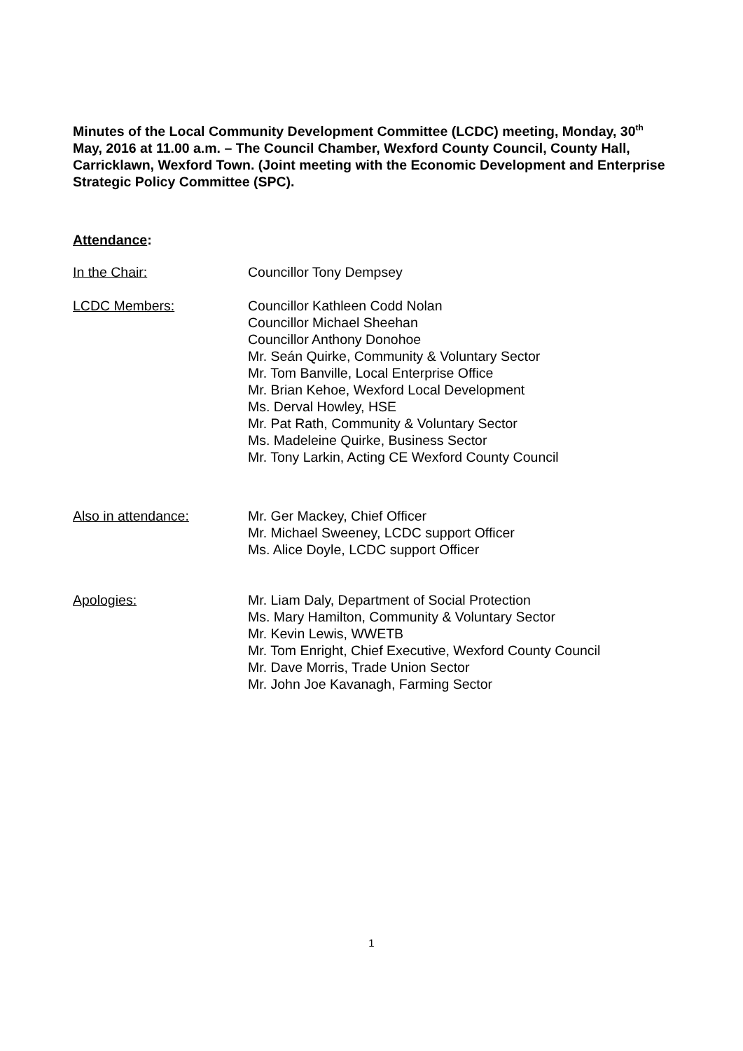Minutes of the Local Community Development Committee (LCDC) meeting, Monday, 30<sup>th</sup> May, 2016 at 11.00 a.m. – The Council Chamber, Wexford County Council, County Hall, Carricklawn, Wexford Town. (Joint meeting with the Economic Development and Enterprise Strategic Policy Committee (SPC).
Attendance:
In the Chair: Councillor Tony Dempsey
LCDC Members: Councillor Kathleen Codd Nolan
Councillor Michael Sheehan
Councillor Anthony Donohoe
Mr. Seán Quirke, Community & Voluntary Sector
Mr. Tom Banville, Local Enterprise Office
Mr. Brian Kehoe, Wexford Local Development
Ms. Derval Howley, HSE
Mr. Pat Rath, Community & Voluntary Sector
Ms. Madeleine Quirke, Business Sector
Mr. Tony Larkin, Acting CE Wexford County Council
Also in attendance: Mr. Ger Mackey, Chief Officer
Mr. Michael Sweeney, LCDC support Officer
Ms. Alice Doyle, LCDC support Officer
Apologies: Mr. Liam Daly, Department of Social Protection
Ms. Mary Hamilton, Community & Voluntary Sector
Mr. Kevin Lewis, WWETB
Mr. Tom Enright, Chief Executive, Wexford County Council
Mr. Dave Morris, Trade Union Sector
Mr. John Joe Kavanagh, Farming Sector
1